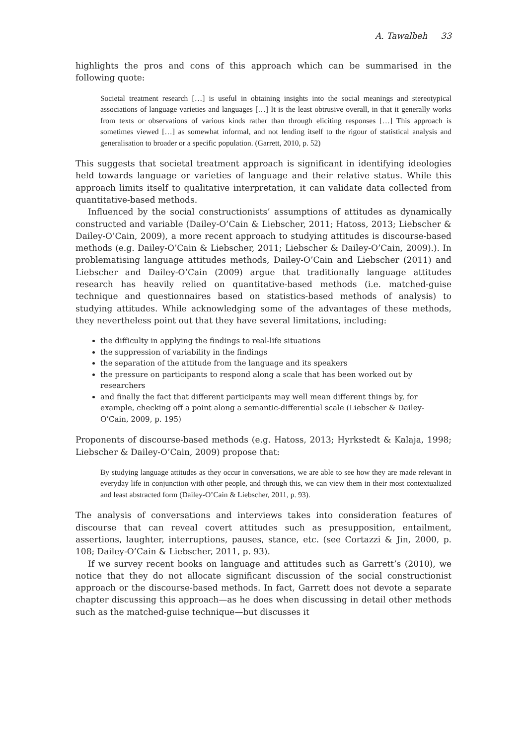A. Tawalbeh 33
highlights the pros and cons of this approach which can be summarised in the following quote:
Societal treatment research […] is useful in obtaining insights into the social meanings and stereotypical associations of language varieties and languages […] It is the least obtrusive overall, in that it generally works from texts or observations of various kinds rather than through eliciting responses […] This approach is sometimes viewed […] as somewhat informal, and not lending itself to the rigour of statistical analysis and generalisation to broader or a specific population. (Garrett, 2010, p. 52)
This suggests that societal treatment approach is significant in identifying ideologies held towards language or varieties of language and their relative status. While this approach limits itself to qualitative interpretation, it can validate data collected from quantitative-based methods.
Influenced by the social constructionists’ assumptions of attitudes as dynamically constructed and variable (Dailey-O’Cain & Liebscher, 2011; Hatoss, 2013; Liebscher & Dailey-O’Cain, 2009), a more recent approach to studying attitudes is discourse-based methods (e.g. Dailey-O’Cain & Liebscher, 2011; Liebscher & Dailey-O’Cain, 2009).). In problematising language attitudes methods, Dailey-O’Cain and Liebscher (2011) and Liebscher and Dailey-O’Cain (2009) argue that traditionally language attitudes research has heavily relied on quantitative-based methods (i.e. matched-guise technique and questionnaires based on statistics-based methods of analysis) to studying attitudes. While acknowledging some of the advantages of these methods, they nevertheless point out that they have several limitations, including:
the difficulty in applying the findings to real-life situations
the suppression of variability in the findings
the separation of the attitude from the language and its speakers
the pressure on participants to respond along a scale that has been worked out by researchers
and finally the fact that different participants may well mean different things by, for example, checking off a point along a semantic-differential scale (Liebscher & Dailey-O’Cain, 2009, p. 195)
Proponents of discourse-based methods (e.g. Hatoss, 2013; Hyrkstedt & Kalaja, 1998; Liebscher & Dailey-O’Cain, 2009) propose that:
By studying language attitudes as they occur in conversations, we are able to see how they are made relevant in everyday life in conjunction with other people, and through this, we can view them in their most contextualized and least abstracted form (Dailey-O’Cain & Liebscher, 2011, p. 93).
The analysis of conversations and interviews takes into consideration features of discourse that can reveal covert attitudes such as presupposition, entailment, assertions, laughter, interruptions, pauses, stance, etc. (see Cortazzi & Jin, 2000, p. 108; Dailey-O’Cain & Liebscher, 2011, p. 93).
If we survey recent books on language and attitudes such as Garrett’s (2010), we notice that they do not allocate significant discussion of the social constructionist approach or the discourse-based methods. In fact, Garrett does not devote a separate chapter discussing this approach—as he does when discussing in detail other methods such as the matched-guise technique—but discusses it